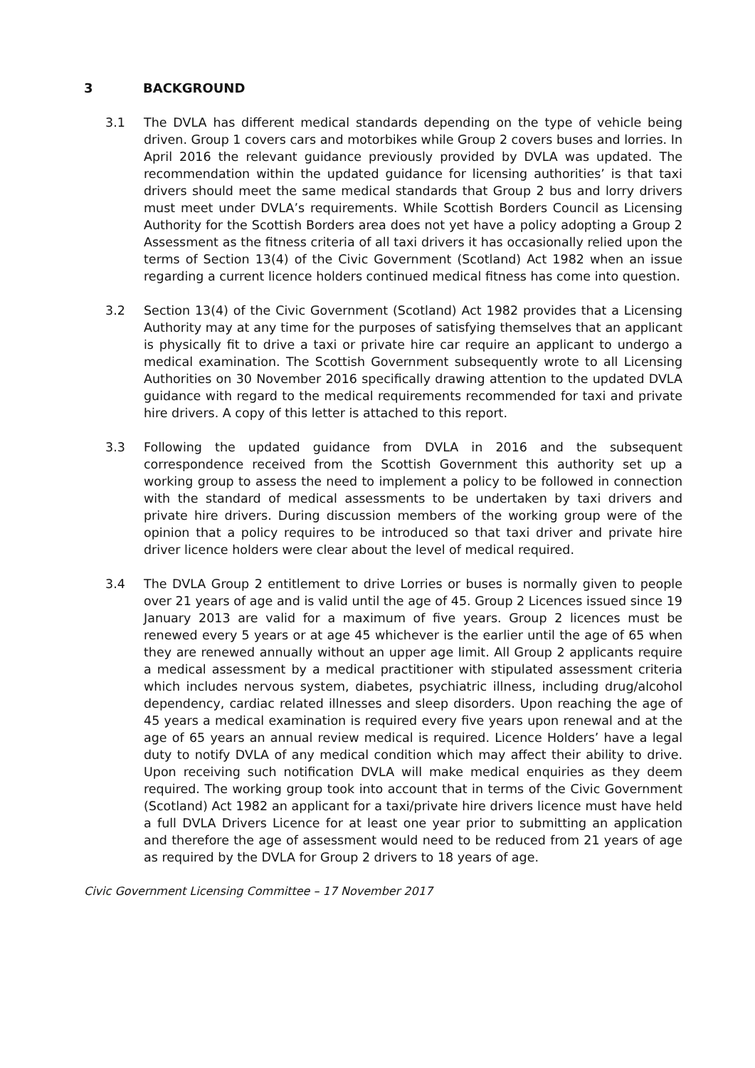3 BACKGROUND
3.1 The DVLA has different medical standards depending on the type of vehicle being driven. Group 1 covers cars and motorbikes while Group 2 covers buses and lorries. In April 2016 the relevant guidance previously provided by DVLA was updated. The recommendation within the updated guidance for licensing authorities’ is that taxi drivers should meet the same medical standards that Group 2 bus and lorry drivers must meet under DVLA’s requirements. While Scottish Borders Council as Licensing Authority for the Scottish Borders area does not yet have a policy adopting a Group 2 Assessment as the fitness criteria of all taxi drivers it has occasionally relied upon the terms of Section 13(4) of the Civic Government (Scotland) Act 1982 when an issue regarding a current licence holders continued medical fitness has come into question.
3.2 Section 13(4) of the Civic Government (Scotland) Act 1982 provides that a Licensing Authority may at any time for the purposes of satisfying themselves that an applicant is physically fit to drive a taxi or private hire car require an applicant to undergo a medical examination. The Scottish Government subsequently wrote to all Licensing Authorities on 30 November 2016 specifically drawing attention to the updated DVLA guidance with regard to the medical requirements recommended for taxi and private hire drivers. A copy of this letter is attached to this report.
3.3 Following the updated guidance from DVLA in 2016 and the subsequent correspondence received from the Scottish Government this authority set up a working group to assess the need to implement a policy to be followed in connection with the standard of medical assessments to be undertaken by taxi drivers and private hire drivers. During discussion members of the working group were of the opinion that a policy requires to be introduced so that taxi driver and private hire driver licence holders were clear about the level of medical required.
3.4 The DVLA Group 2 entitlement to drive Lorries or buses is normally given to people over 21 years of age and is valid until the age of 45. Group 2 Licences issued since 19 January 2013 are valid for a maximum of five years. Group 2 licences must be renewed every 5 years or at age 45 whichever is the earlier until the age of 65 when they are renewed annually without an upper age limit. All Group 2 applicants require a medical assessment by a medical practitioner with stipulated assessment criteria which includes nervous system, diabetes, psychiatric illness, including drug/alcohol dependency, cardiac related illnesses and sleep disorders. Upon reaching the age of 45 years a medical examination is required every five years upon renewal and at the age of 65 years an annual review medical is required. Licence Holders’ have a legal duty to notify DVLA of any medical condition which may affect their ability to drive. Upon receiving such notification DVLA will make medical enquiries as they deem required. The working group took into account that in terms of the Civic Government (Scotland) Act 1982 an applicant for a taxi/private hire drivers licence must have held a full DVLA Drivers Licence for at least one year prior to submitting an application and therefore the age of assessment would need to be reduced from 21 years of age as required by the DVLA for Group 2 drivers to 18 years of age.
Civic Government Licensing Committee – 17 November 2017